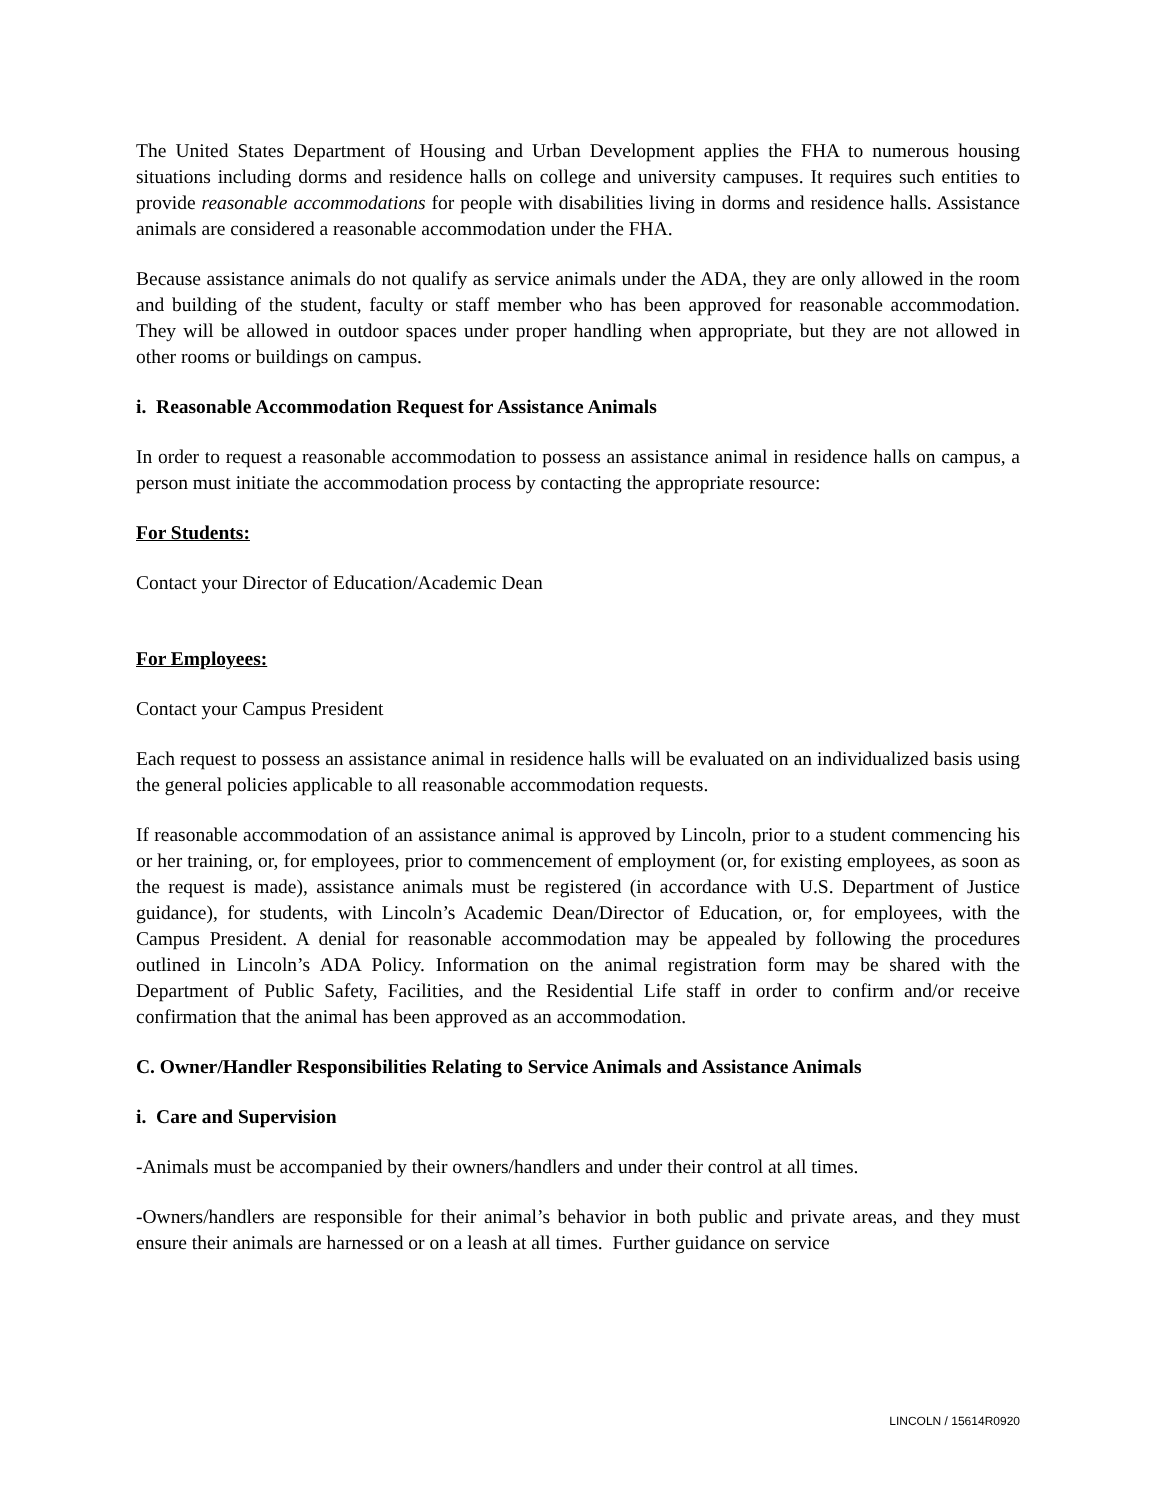The United States Department of Housing and Urban Development applies the FHA to numerous housing situations including dorms and residence halls on college and university campuses. It requires such entities to provide reasonable accommodations for people with disabilities living in dorms and residence halls. Assistance animals are considered a reasonable accommodation under the FHA.
Because assistance animals do not qualify as service animals under the ADA, they are only allowed in the room and building of the student, faculty or staff member who has been approved for reasonable accommodation. They will be allowed in outdoor spaces under proper handling when appropriate, but they are not allowed in other rooms or buildings on campus.
i. Reasonable Accommodation Request for Assistance Animals
In order to request a reasonable accommodation to possess an assistance animal in residence halls on campus, a person must initiate the accommodation process by contacting the appropriate resource:
For Students:
Contact your Director of Education/Academic Dean
For Employees:
Contact your Campus President
Each request to possess an assistance animal in residence halls will be evaluated on an individualized basis using the general policies applicable to all reasonable accommodation requests.
If reasonable accommodation of an assistance animal is approved by Lincoln, prior to a student commencing his or her training, or, for employees, prior to commencement of employment (or, for existing employees, as soon as the request is made), assistance animals must be registered (in accordance with U.S. Department of Justice guidance), for students, with Lincoln’s Academic Dean/Director of Education, or, for employees, with the Campus President. A denial for reasonable accommodation may be appealed by following the procedures outlined in Lincoln’s ADA Policy. Information on the animal registration form may be shared with the Department of Public Safety, Facilities, and the Residential Life staff in order to confirm and/or receive confirmation that the animal has been approved as an accommodation.
C. Owner/Handler Responsibilities Relating to Service Animals and Assistance Animals
i. Care and Supervision
-Animals must be accompanied by their owners/handlers and under their control at all times.
-Owners/handlers are responsible for their animal’s behavior in both public and private areas, and they must ensure their animals are harnessed or on a leash at all times. Further guidance on service
LINCOLN / 15614R0920